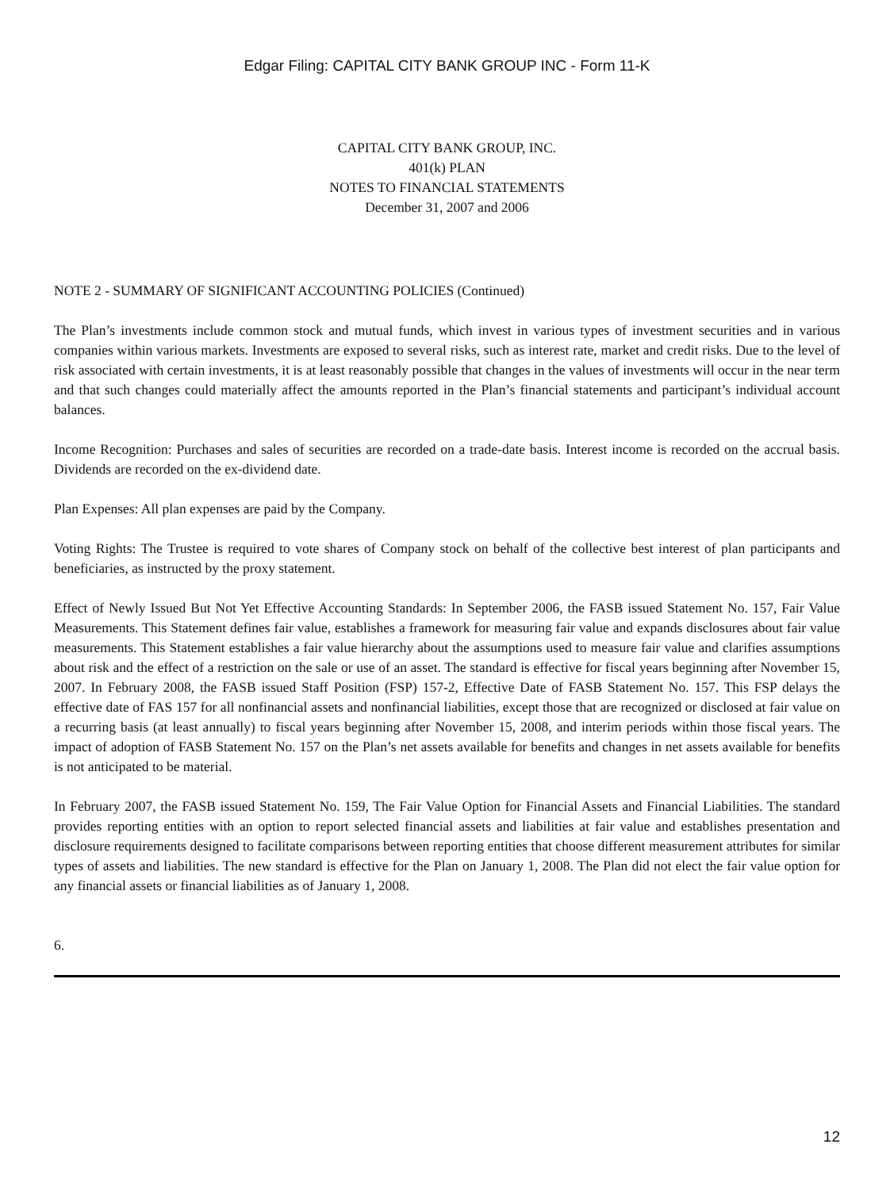Edgar Filing: CAPITAL CITY BANK GROUP INC - Form 11-K
CAPITAL CITY BANK GROUP, INC.
401(k) PLAN
NOTES TO FINANCIAL STATEMENTS
December 31, 2007 and 2006
NOTE 2 - SUMMARY OF SIGNIFICANT ACCOUNTING POLICIES (Continued)
The Plan’s investments include common stock and mutual funds, which invest in various types of investment securities and in various companies within various markets. Investments are exposed to several risks, such as interest rate, market and credit risks. Due to the level of risk associated with certain investments, it is at least reasonably possible that changes in the values of investments will occur in the near term and that such changes could materially affect the amounts reported in the Plan’s financial statements and participant’s individual account balances.
Income Recognition: Purchases and sales of securities are recorded on a trade-date basis. Interest income is recorded on the accrual basis. Dividends are recorded on the ex-dividend date.
Plan Expenses: All plan expenses are paid by the Company.
Voting Rights: The Trustee is required to vote shares of Company stock on behalf of the collective best interest of plan participants and beneficiaries, as instructed by the proxy statement.
Effect of Newly Issued But Not Yet Effective Accounting Standards: In September 2006, the FASB issued Statement No. 157, Fair Value Measurements. This Statement defines fair value, establishes a framework for measuring fair value and expands disclosures about fair value measurements. This Statement establishes a fair value hierarchy about the assumptions used to measure fair value and clarifies assumptions about risk and the effect of a restriction on the sale or use of an asset. The standard is effective for fiscal years beginning after November 15, 2007. In February 2008, the FASB issued Staff Position (FSP) 157-2, Effective Date of FASB Statement No. 157. This FSP delays the effective date of FAS 157 for all nonfinancial assets and nonfinancial liabilities, except those that are recognized or disclosed at fair value on a recurring basis (at least annually) to fiscal years beginning after November 15, 2008, and interim periods within those fiscal years. The impact of adoption of FASB Statement No. 157 on the Plan’s net assets available for benefits and changes in net assets available for benefits is not anticipated to be material.
In February 2007, the FASB issued Statement No. 159, The Fair Value Option for Financial Assets and Financial Liabilities. The standard provides reporting entities with an option to report selected financial assets and liabilities at fair value and establishes presentation and disclosure requirements designed to facilitate comparisons between reporting entities that choose different measurement attributes for similar types of assets and liabilities. The new standard is effective for the Plan on January 1, 2008. The Plan did not elect the fair value option for any financial assets or financial liabilities as of January 1, 2008.
6.
12